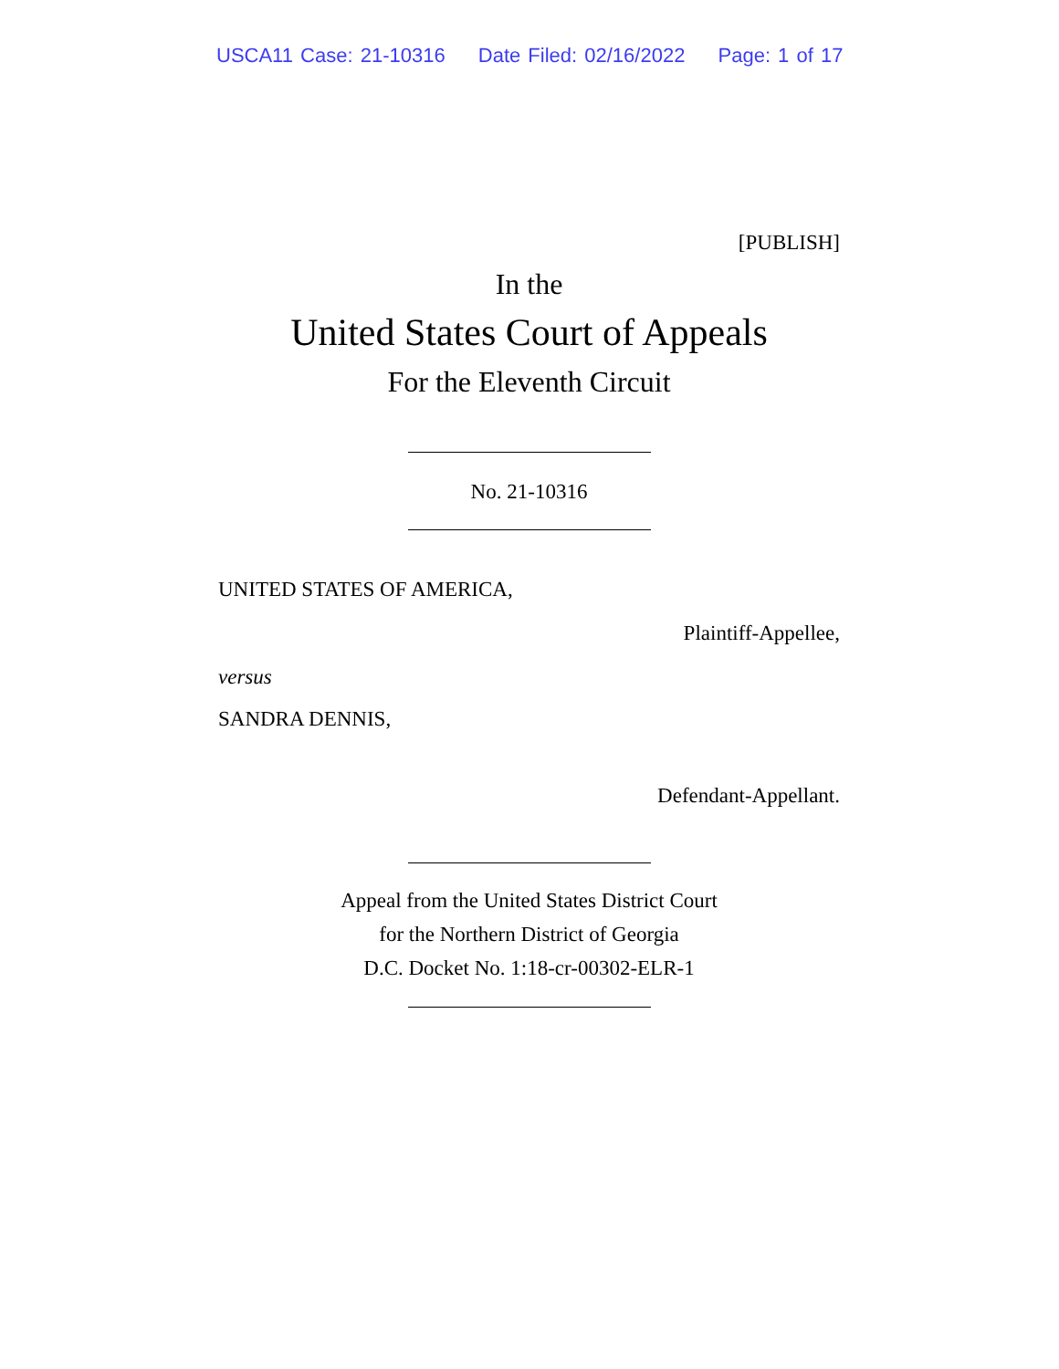USCA11 Case: 21-10316 Date Filed: 02/16/2022 Page: 1 of 17
[PUBLISH]
In the
United States Court of Appeals
For the Eleventh Circuit
No. 21-10316
UNITED STATES OF AMERICA,
Plaintiff-Appellee,
versus
SANDRA DENNIS,
Defendant-Appellant.
Appeal from the United States District Court
for the Northern District of Georgia
D.C. Docket No. 1:18-cr-00302-ELR-1